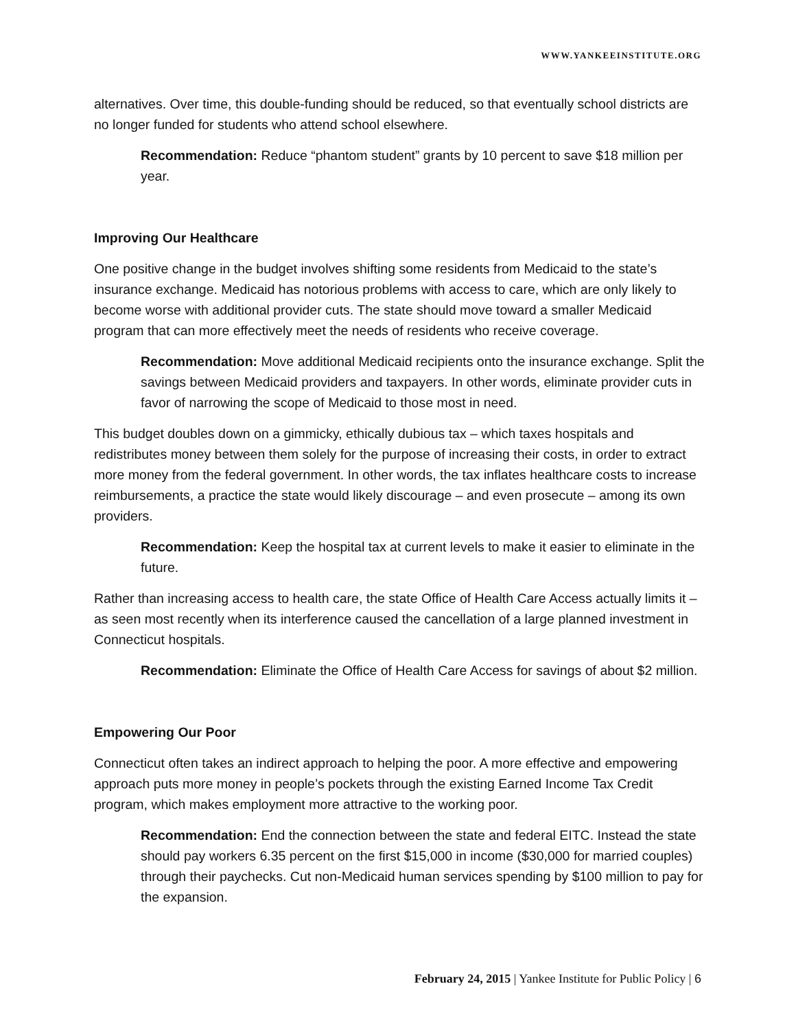WWW.YANKEEINSTITUTE.ORG
alternatives. Over time, this double-funding should be reduced, so that eventually school districts are no longer funded for students who attend school elsewhere.
Recommendation: Reduce “phantom student” grants by 10 percent to save $18 million per year.
Improving Our Healthcare
One positive change in the budget involves shifting some residents from Medicaid to the state’s insurance exchange. Medicaid has notorious problems with access to care, which are only likely to become worse with additional provider cuts. The state should move toward a smaller Medicaid program that can more effectively meet the needs of residents who receive coverage.
Recommendation: Move additional Medicaid recipients onto the insurance exchange. Split the savings between Medicaid providers and taxpayers. In other words, eliminate provider cuts in favor of narrowing the scope of Medicaid to those most in need.
This budget doubles down on a gimmicky, ethically dubious tax – which taxes hospitals and redistributes money between them solely for the purpose of increasing their costs, in order to extract more money from the federal government. In other words, the tax inflates healthcare costs to increase reimbursements, a practice the state would likely discourage – and even prosecute – among its own providers.
Recommendation: Keep the hospital tax at current levels to make it easier to eliminate in the future.
Rather than increasing access to health care, the state Office of Health Care Access actually limits it – as seen most recently when its interference caused the cancellation of a large planned investment in Connecticut hospitals.
Recommendation: Eliminate the Office of Health Care Access for savings of about $2 million.
Empowering Our Poor
Connecticut often takes an indirect approach to helping the poor. A more effective and empowering approach puts more money in people’s pockets through the existing Earned Income Tax Credit program, which makes employment more attractive to the working poor.
Recommendation: End the connection between the state and federal EITC. Instead the state should pay workers 6.35 percent on the first $15,000 in income ($30,000 for married couples) through their paychecks. Cut non-Medicaid human services spending by $100 million to pay for the expansion.
February 24, 2015 | Yankee Institute for Public Policy | 6